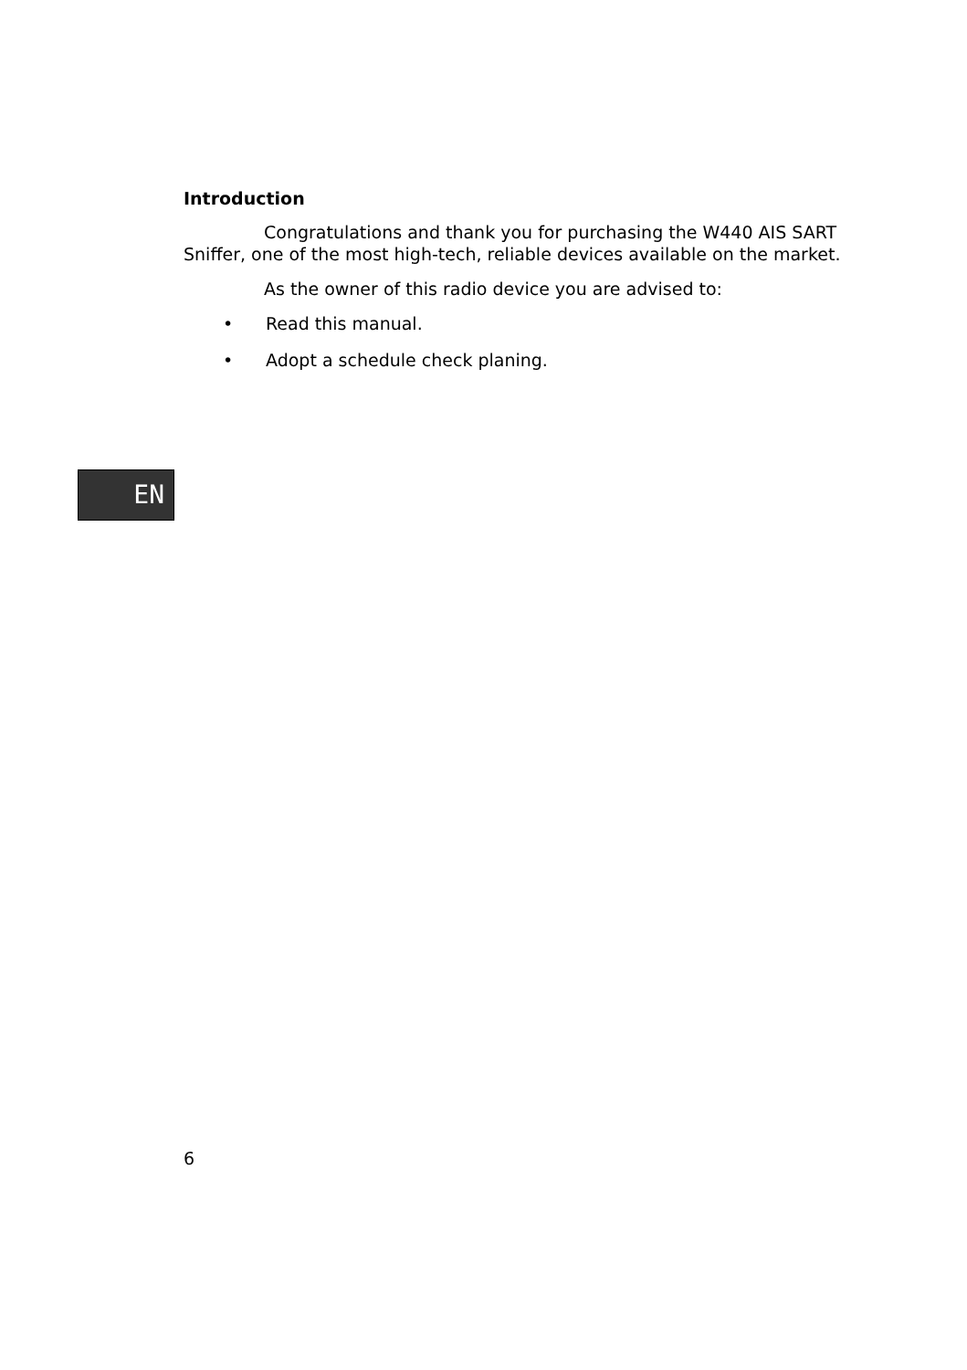Introduction
Congratulations and thank you for purchasing the W440 AIS SART Sniffer, one of the most high-tech, reliable devices available on the market.
As the owner of this radio device you are advised to:
• Read this manual.
• Adopt a schedule check planing.
EN
6